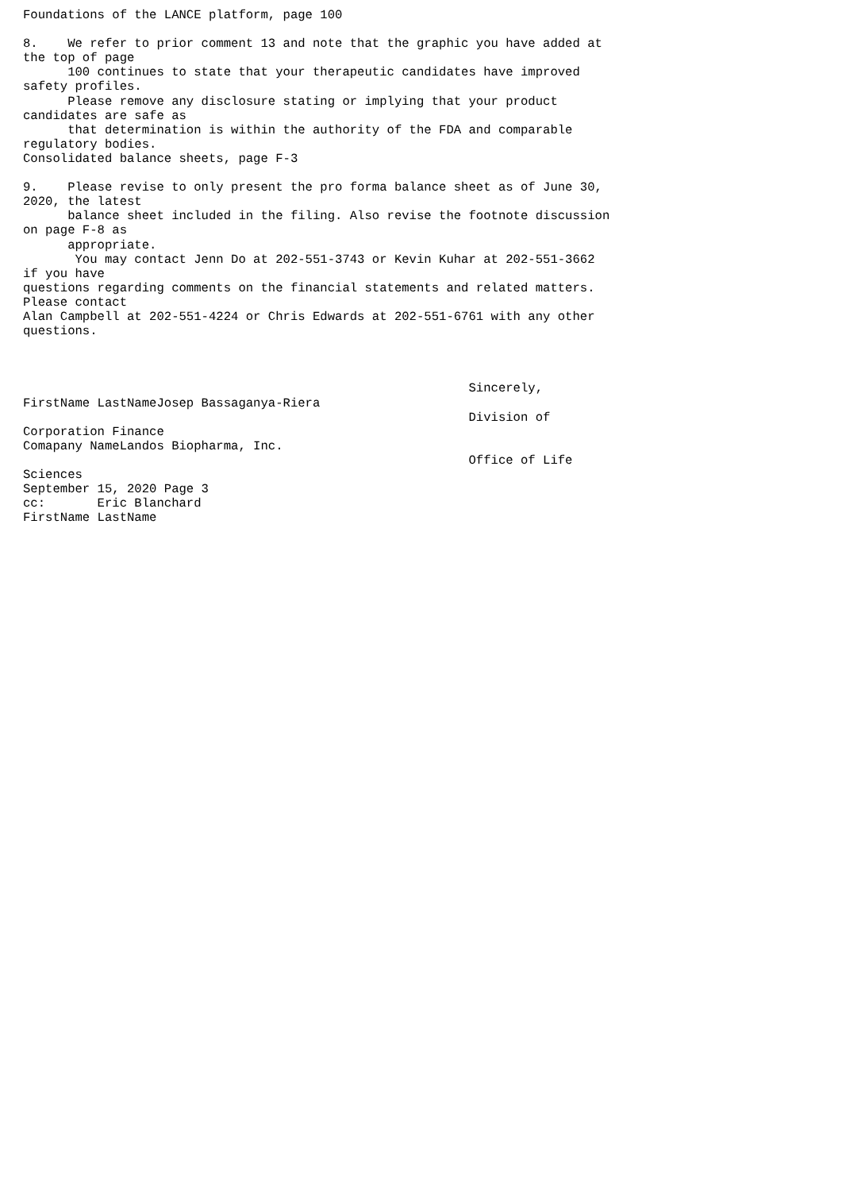Foundations of the LANCE platform, page 100

8.    We refer to prior comment 13 and note that the graphic you have added at
the top of page
      100 continues to state that your therapeutic candidates have improved
safety profiles.
      Please remove any disclosure stating or implying that your product
candidates are safe as
      that determination is within the authority of the FDA and comparable
regulatory bodies.
Consolidated balance sheets, page F-3

9.    Please revise to only present the pro forma balance sheet as of June 30,
2020, the latest
      balance sheet included in the filing. Also revise the footnote discussion
on page F-8 as
      appropriate.
       You may contact Jenn Do at 202-551-3743 or Kevin Kuhar at 202-551-3662
if you have
questions regarding comments on the financial statements and related matters.
Please contact
Alan Campbell at 202-551-4224 or Chris Edwards at 202-551-6761 with any other
questions.



                                                            Sincerely,
FirstName LastNameJosep Bassaganya-Riera
                                                            Division of
Corporation Finance
Comapany NameLandos Biopharma, Inc.
                                                            Office of Life
Sciences
September 15, 2020 Page 3
cc:       Eric Blanchard
FirstName LastName